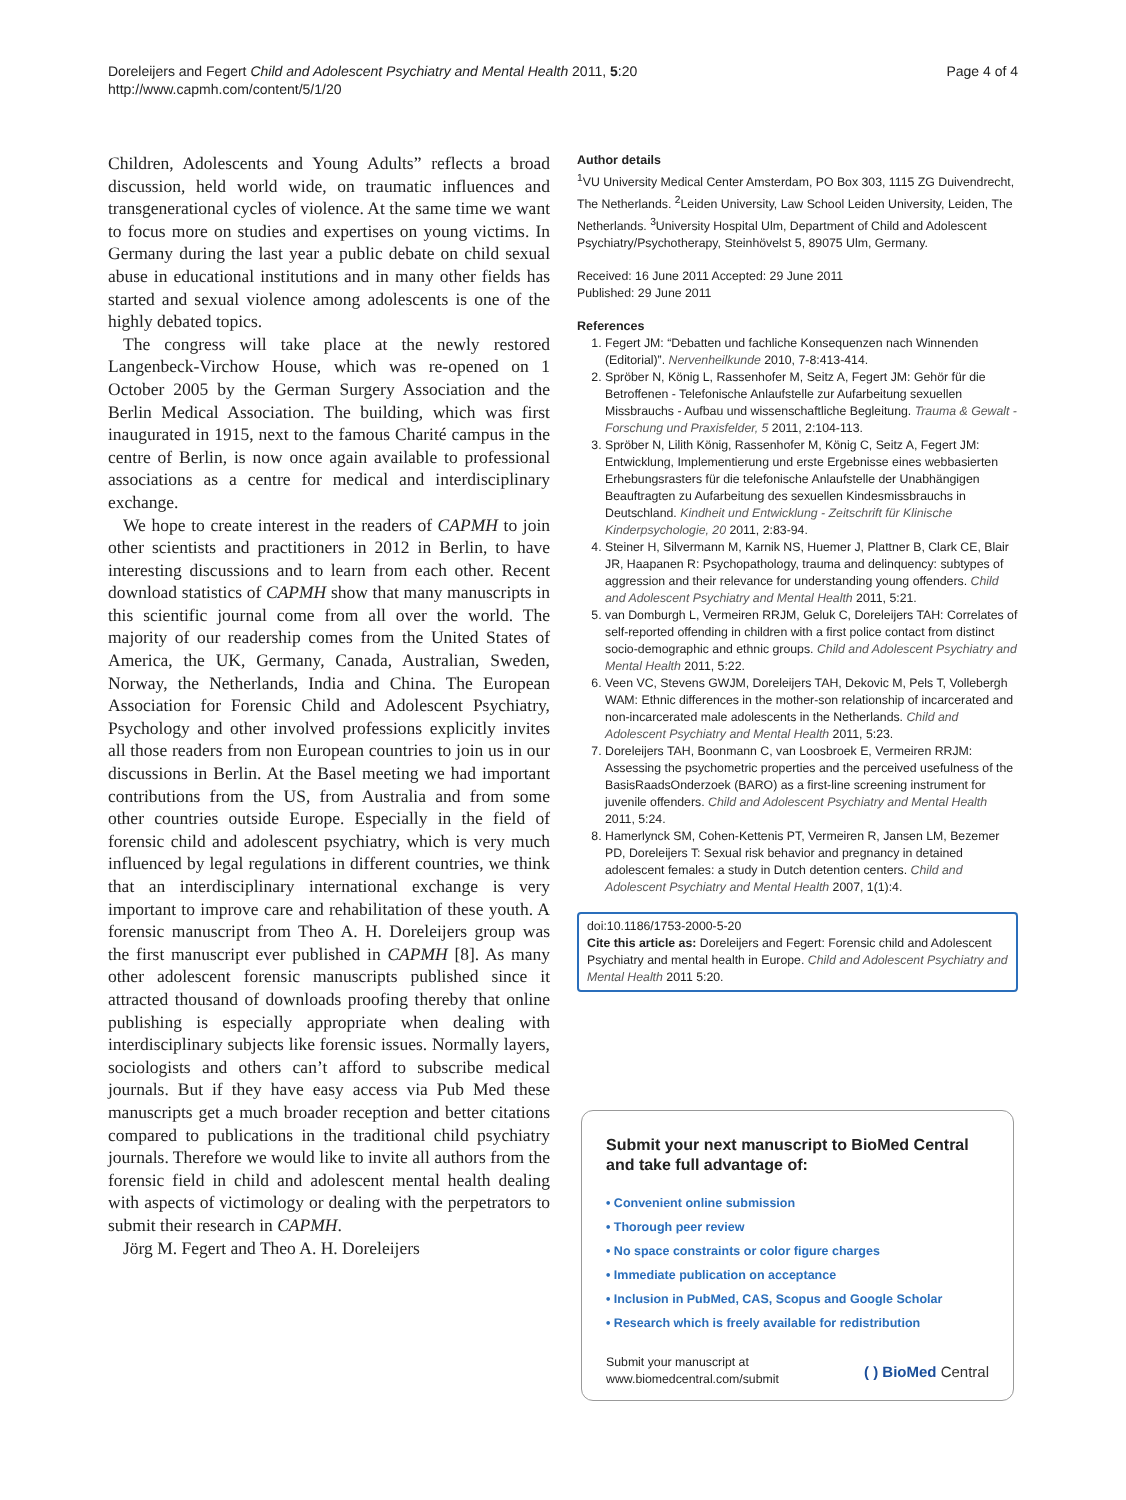Doreleijers and Fegert Child and Adolescent Psychiatry and Mental Health 2011, 5:20
http://www.capmh.com/content/5/1/20
Page 4 of 4
Children, Adolescents and Young Adults” reflects a broad discussion, held world wide, on traumatic influences and transgenerational cycles of violence. At the same time we want to focus more on studies and expertises on young victims. In Germany during the last year a public debate on child sexual abuse in educational institutions and in many other fields has started and sexual violence among adolescents is one of the highly debated topics.
The congress will take place at the newly restored Langenbeck-Virchow House, which was re-opened on 1 October 2005 by the German Surgery Association and the Berlin Medical Association. The building, which was first inaugurated in 1915, next to the famous Charité campus in the centre of Berlin, is now once again available to professional associations as a centre for medical and interdisciplinary exchange.
We hope to create interest in the readers of CAPMH to join other scientists and practitioners in 2012 in Berlin, to have interesting discussions and to learn from each other. Recent download statistics of CAPMH show that many manuscripts in this scientific journal come from all over the world. The majority of our readership comes from the United States of America, the UK, Germany, Canada, Australian, Sweden, Norway, the Netherlands, India and China. The European Association for Forensic Child and Adolescent Psychiatry, Psychology and other involved professions explicitly invites all those readers from non European countries to join us in our discussions in Berlin. At the Basel meeting we had important contributions from the US, from Australia and from some other countries outside Europe. Especially in the field of forensic child and adolescent psychiatry, which is very much influenced by legal regulations in different countries, we think that an interdisciplinary international exchange is very important to improve care and rehabilitation of these youth. A forensic manuscript from Theo A. H. Doreleijers group was the first manuscript ever published in CAPMH [8]. As many other adolescent forensic manuscripts published since it attracted thousand of downloads proofing thereby that online publishing is especially appropriate when dealing with interdisciplinary subjects like forensic issues. Normally layers, sociologists and others can’t afford to subscribe medical journals. But if they have easy access via Pub Med these manuscripts get a much broader reception and better citations compared to publications in the traditional child psychiatry journals. Therefore we would like to invite all authors from the forensic field in child and adolescent mental health dealing with aspects of victimology or dealing with the perpetrators to submit their research in CAPMH.
Jörg M. Fegert and Theo A. H. Doreleijers
Author details
<sup>1</sup> VU University Medical Center Amsterdam, PO Box 303, 1115 ZG Duivendrecht, The Netherlands. <sup>2</sup>Leiden University, Law School Leiden University, Leiden, The Netherlands. <sup>3</sup>University Hospital Ulm, Department of Child and Adolescent Psychiatry/Psychotherapy, Steinhövelst 5, 89075 Ulm, Germany.
Received: 16 June 2011 Accepted: 29 June 2011
Published: 29 June 2011
References
1. Fegert JM: “Debatten und fachliche Konsequenzen nach Winnenden (Editorial)”. Nervenheilkunde 2010, 7-8:413-414.
2. Spröber N, König L, Rassenhofer M, Seitz A, Fegert JM: Gehör für die Betroffenen - Telefonische Anlaufstelle zur Aufarbeitung sexuellen Missbrauchs - Aufbau und wissenschaftliche Begleitung. Trauma & Gewalt - Forschung und Praxisfelder, 5 2011, 2:104-113.
3. Spröber N, Lilith König, Rassenhofer M, König C, Seitz A, Fegert JM: Entwicklung, Implementierung und erste Ergebnisse eines webbasierten Erhebungsrasters für die telefonische Anlaufstelle der Unabhängigen Beauftragten zu Aufarbeitung des sexuellen Kindesmissbrauchs in Deutschland. Kindheit und Entwicklung - Zeitschrift für Klinische Kinderpsychologie, 20 2011, 2:83-94.
4. Steiner H, Silvermann M, Karnik NS, Huemer J, Plattner B, Clark CE, Blair JR, Haapanen R: Psychopathology, trauma and delinquency: subtypes of aggression and their relevance for understanding young offenders. Child and Adolescent Psychiatry and Mental Health 2011, 5:21.
5. van Domburgh L, Vermeiren RRJM, Geluk C, Doreleijers TAH: Correlates of self-reported offending in children with a first police contact from distinct socio-demographic and ethnic groups. Child and Adolescent Psychiatry and Mental Health 2011, 5:22.
6. Veen VC, Stevens GWJM, Doreleijers TAH, Dekovic M, Pels T, Vollebergh WAM: Ethnic differences in the mother-son relationship of incarcerated and non-incarcerated male adolescents in the Netherlands. Child and Adolescent Psychiatry and Mental Health 2011, 5:23.
7. Doreleijers TAH, Boonmann C, van Loosbroek E, Vermeiren RRJM: Assessing the psychometric properties and the perceived usefulness of the BasisRaadsOnderzoek (BARO) as a first-line screening instrument for juvenile offenders. Child and Adolescent Psychiatry and Mental Health 2011, 5:24.
8. Hamerlynck SM, Cohen-Kettenis PT, Vermeiren R, Jansen LM, Bezemer PD, Doreleijers T: Sexual risk behavior and pregnancy in detained adolescent females: a study in Dutch detention centers. Child and Adolescent Psychiatry and Mental Health 2007, 1(1):4.
doi:10.1186/1753-2000-5-20
Cite this article as: Doreleijers and Fegert: Forensic child and Adolescent Psychiatry and mental health in Europe. Child and Adolescent Psychiatry and Mental Health 2011 5:20.
Submit your next manuscript to BioMed Central and take full advantage of:
• Convenient online submission
• Thorough peer review
• No space constraints or color figure charges
• Immediate publication on acceptance
• Inclusion in PubMed, CAS, Scopus and Google Scholar
• Research which is freely available for redistribution
Submit your manuscript at
www.biomedcentral.com/submit
( ) BioMed Central